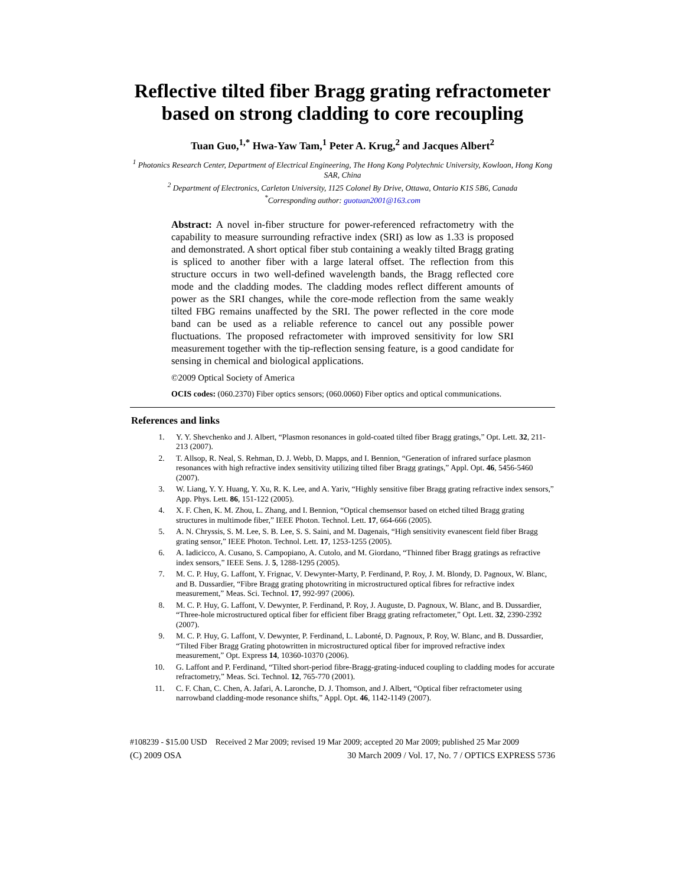Reflective tilted fiber Bragg grating refractometer based on strong cladding to core recoupling
Tuan Guo,<sup>1,*</sup> Hwa-Yaw Tam,<sup>1</sup> Peter A. Krug,<sup>2</sup> and Jacques Albert<sup>2</sup>
<sup>1</sup> Photonics Research Center, Department of Electrical Engineering, The Hong Kong Polytechnic University, Kowloon, Hong Kong SAR, China
<sup>2</sup> Department of Electronics, Carleton University, 1125 Colonel By Drive, Ottawa, Ontario K1S 5B6, Canada
<sup>*</sup> Corresponding author: guotuan2001@163.com
Abstract: A novel in-fiber structure for power-referenced refractometry with the capability to measure surrounding refractive index (SRI) as low as 1.33 is proposed and demonstrated. A short optical fiber stub containing a weakly tilted Bragg grating is spliced to another fiber with a large lateral offset. The reflection from this structure occurs in two well-defined wavelength bands, the Bragg reflected core mode and the cladding modes. The cladding modes reflect different amounts of power as the SRI changes, while the core-mode reflection from the same weakly tilted FBG remains unaffected by the SRI. The power reflected in the core mode band can be used as a reliable reference to cancel out any possible power fluctuations. The proposed refractometer with improved sensitivity for low SRI measurement together with the tip-reflection sensing feature, is a good candidate for sensing in chemical and biological applications.
©2009 Optical Society of America
OCIS codes: (060.2370) Fiber optics sensors; (060.0060) Fiber optics and optical communications.
References and links
1. Y. Y. Shevchenko and J. Albert, “Plasmon resonances in gold-coated tilted fiber Bragg gratings,” Opt. Lett. 32, 211-213 (2007).
2. T. Allsop, R. Neal, S. Rehman, D. J. Webb, D. Mapps, and I. Bennion, “Generation of infrared surface plasmon resonances with high refractive index sensitivity utilizing tilted fiber Bragg gratings,” Appl. Opt. 46, 5456-5460 (2007).
3. W. Liang, Y. Y. Huang, Y. Xu, R. K. Lee, and A. Yariv, “Highly sensitive fiber Bragg grating refractive index sensors,” App. Phys. Lett. 86, 151-122 (2005).
4. X. F. Chen, K. M. Zhou, L. Zhang, and I. Bennion, “Optical chemsensor based on etched tilted Bragg grating structures in multimode fiber,” IEEE Photon. Technol. Lett. 17, 664-666 (2005).
5. A. N. Chryssis, S. M. Lee, S. B. Lee, S. S. Saini, and M. Dagenais, “High sensitivity evanescent field fiber Bragg grating sensor,” IEEE Photon. Technol. Lett. 17, 1253-1255 (2005).
6. A. Iadicicco, A. Cusano, S. Campopiano, A. Cutolo, and M. Giordano, “Thinned fiber Bragg gratings as refractive index sensors,” IEEE Sens. J. 5, 1288-1295 (2005).
7. M. C. P. Huy, G. Laffont, Y. Frignac, V. Dewynter-Marty, P. Ferdinand, P. Roy, J. M. Blondy, D. Pagnoux, W. Blanc, and B. Dussardier, “Fibre Bragg grating photowriting in microstructured optical fibres for refractive index measurement,” Meas. Sci. Technol. 17, 992-997 (2006).
8. M. C. P. Huy, G. Laffont, V. Dewynter, P. Ferdinand, P. Roy, J. Auguste, D. Pagnoux, W. Blanc, and B. Dussardier, “Three-hole microstructured optical fiber for efficient fiber Bragg grating refractometer,” Opt. Lett. 32, 2390-2392 (2007).
9. M. C. P. Huy, G. Laffont, V. Dewynter, P. Ferdinand, L. Labonté, D. Pagnoux, P. Roy, W. Blanc, and B. Dussardier, “Tilted Fiber Bragg Grating photowritten in microstructured optical fiber for improved refractive index measurement,” Opt. Express 14, 10360-10370 (2006).
10. G. Laffont and P. Ferdinand, “Tilted short-period fibre-Bragg-grating-induced coupling to cladding modes for accurate refractometry,” Meas. Sci. Technol. 12, 765-770 (2001).
11. C. F. Chan, C. Chen, A. Jafari, A. Laronche, D. J. Thomson, and J. Albert, “Optical fiber refractometer using narrowband cladding-mode resonance shifts,” Appl. Opt. 46, 1142-1149 (2007).
#108239 - $15.00 USD Received 2 Mar 2009; revised 19 Mar 2009; accepted 20 Mar 2009; published 25 Mar 2009
(C) 2009 OSA 30 March 2009 / Vol. 17, No. 7 / OPTICS EXPRESS 5736